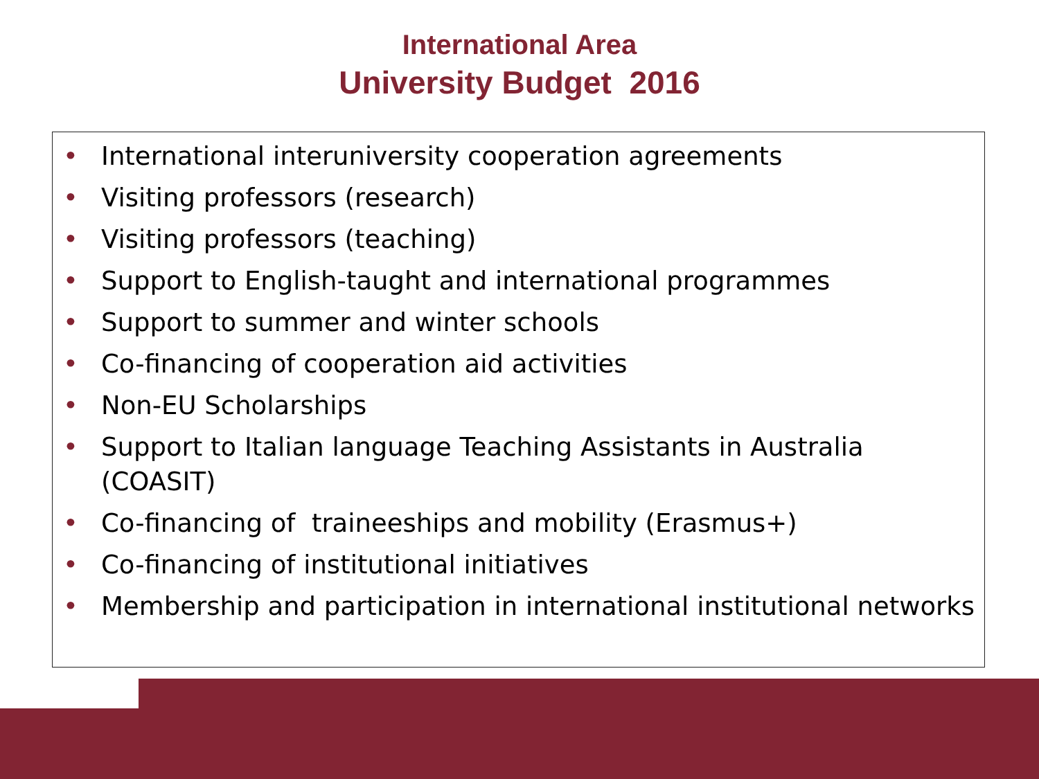International Area
University Budget 2016
• International interuniversity cooperation agreements
• Visiting professors (research)
• Visiting professors (teaching)
• Support to English-taught and international programmes
• Support to summer and winter schools
• Co-financing of cooperation aid activities
• Non-EU Scholarships
• Support to Italian language Teaching Assistants in Australia (COASIT)
• Co-financing of traineeships and mobility (Erasmus+)
• Co-financing of institutional initiatives
• Membership and participation in international institutional networks